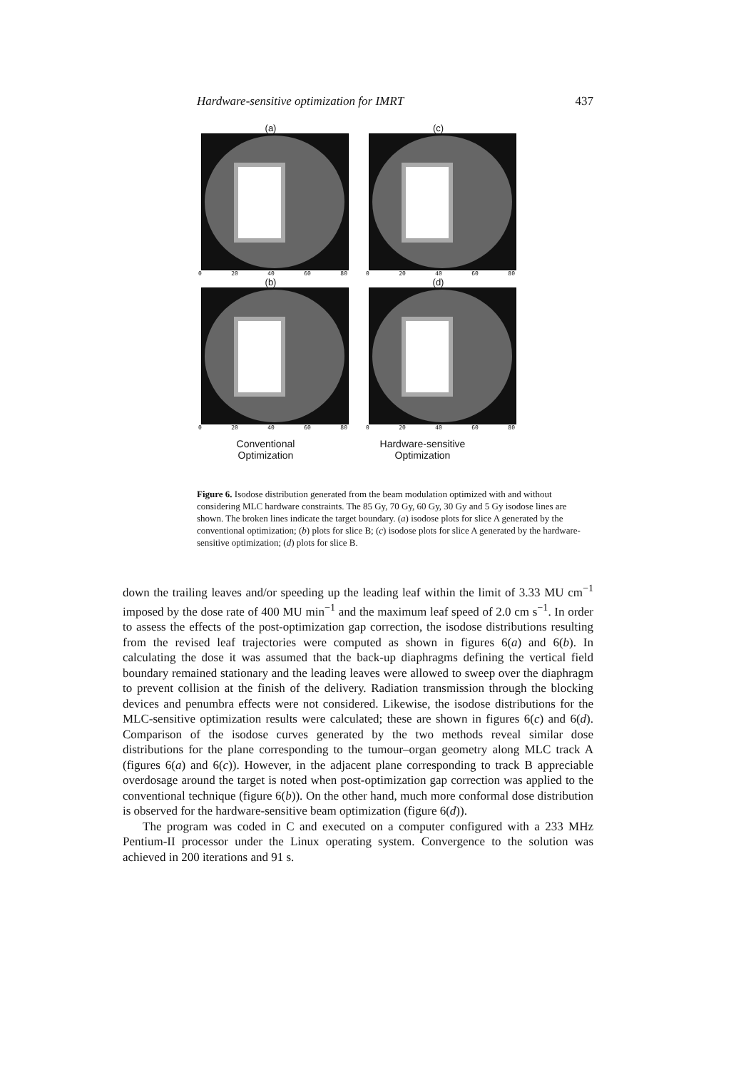Hardware-sensitive optimization for IMRT 437
(a)
0 20 40 60 80
(c)
0 20 40 60 80
(b)
0 20 40 60 80
(d)
0 20 40 60 80
Conventional
Optimization
Hardware-sensitive
Optimization
Figure 6. Isodose distribution generated from the beam modulation optimized with and without considering MLC hardware constraints. The 85 Gy, 70 Gy, 60 Gy, 30 Gy and 5 Gy isodose lines are shown. The broken lines indicate the target boundary. (a) isodose plots for slice A generated by the conventional optimization; (b) plots for slice B; (c) isodose plots for slice A generated by the hardware-sensitive optimization; (d) plots for slice B.
down the trailing leaves and/or speeding up the leading leaf within the limit of 3.33 MU cm<sup>−1</sup> imposed by the dose rate of 400 MU min<sup>−1</sup> and the maximum leaf speed of 2.0 cm s<sup>−1</sup>. In order to assess the effects of the post-optimization gap correction, the isodose distributions resulting from the revised leaf trajectories were computed as shown in figures 6(a) and 6(b). In calculating the dose it was assumed that the back-up diaphragms defining the vertical field boundary remained stationary and the leading leaves were allowed to sweep over the diaphragm to prevent collision at the finish of the delivery. Radiation transmission through the blocking devices and penumbra effects were not considered. Likewise, the isodose distributions for the MLC-sensitive optimization results were calculated; these are shown in figures 6(c) and 6(d). Comparison of the isodose curves generated by the two methods reveal similar dose distributions for the plane corresponding to the tumour–organ geometry along MLC track A (figures 6(a) and 6(c)). However, in the adjacent plane corresponding to track B appreciable overdosage around the target is noted when post-optimization gap correction was applied to the conventional technique (figure 6(b)). On the other hand, much more conformal dose distribution is observed for the hardware-sensitive beam optimization (figure 6(d)).
The program was coded in C and executed on a computer configured with a 233 MHz Pentium-II processor under the Linux operating system. Convergence to the solution was achieved in 200 iterations and 91 s.